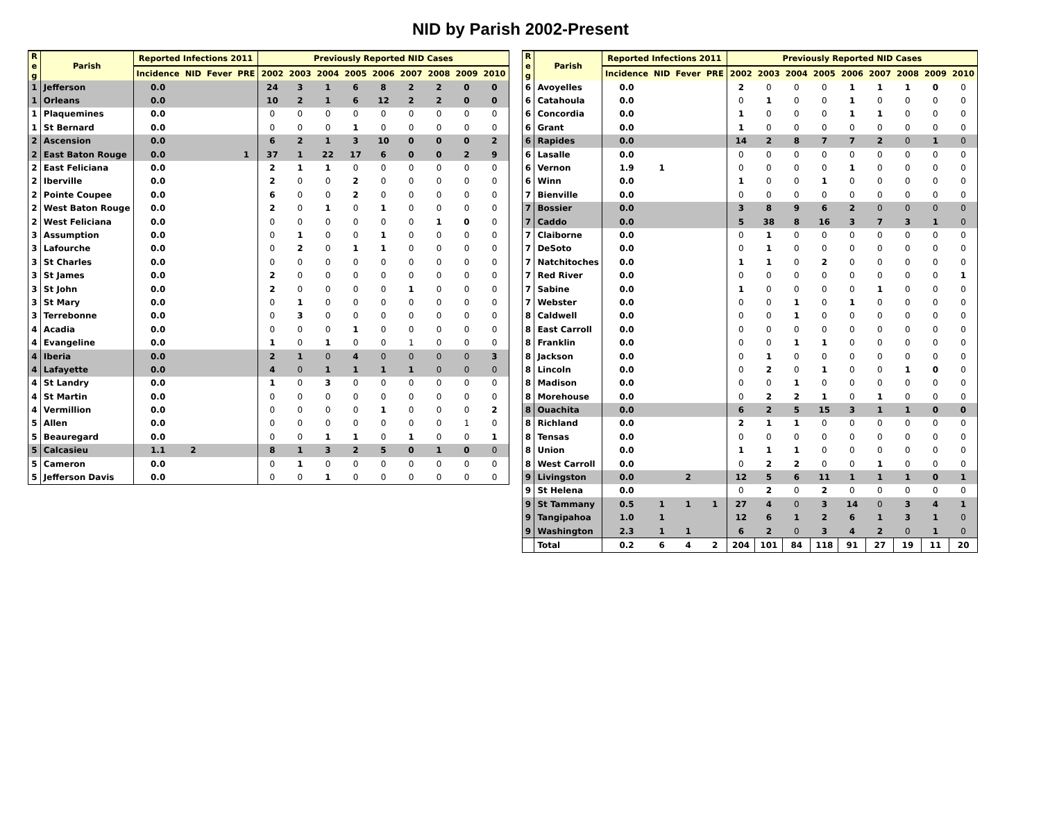NID by Parish 2002-Present
| R e g | Parish | Reported Infections 2011 | | | | Previously Reported NID Cases | | | | | | | | |
| --- | --- | --- | --- | --- | --- | --- | --- | --- | --- | --- | --- | --- | --- | --- |
| | | Incidence | NID | Fever | PRE | 2002 | 2003 | 2004 | 2005 | 2006 | 2007 | 2008 | 2009 | 2010 |
| 1 | Jefferson | 0.0 | | | | 24 | 3 | 1 | 6 | 8 | 2 | 2 | 0 | 0 |
| 1 | Orleans | 0.0 | | | | 10 | 2 | 1 | 6 | 12 | 2 | 2 | 0 | 0 |
| 1 | Plaquemines | 0.0 | | | | 0 | 0 | 0 | 0 | 0 | 0 | 0 | 0 | 0 |
| 1 | St Bernard | 0.0 | | | | 0 | 0 | 0 | 1 | 0 | 0 | 0 | 0 | 0 |
| 2 | Ascension | 0.0 | | | | 6 | 2 | 1 | 3 | 10 | 0 | 0 | 0 | 2 |
| 2 | East Baton Rouge | 0.0 | | | 1 | 37 | 1 | 22 | 17 | 6 | 0 | 0 | 2 | 9 |
| 2 | East Feliciana | 0.0 | | | | 2 | 1 | 1 | 0 | 0 | 0 | 0 | 0 | 0 |
| 2 | Iberville | 0.0 | | | | 2 | 0 | 0 | 2 | 0 | 0 | 0 | 0 | 0 |
| 2 | Pointe Coupee | 0.0 | | | | 6 | 0 | 0 | 2 | 0 | 0 | 0 | 0 | 0 |
| 2 | West Baton Rouge | 0.0 | | | | 2 | 0 | 1 | 0 | 1 | 0 | 0 | 0 | 0 |
| 2 | West Feliciana | 0.0 | | | | 0 | 0 | 0 | 0 | 0 | 0 | 1 | 0 | 0 |
| 3 | Assumption | 0.0 | | | | 0 | 1 | 0 | 0 | 1 | 0 | 0 | 0 | 0 |
| 3 | Lafourche | 0.0 | | | | 0 | 2 | 0 | 1 | 1 | 0 | 0 | 0 | 0 |
| 3 | St Charles | 0.0 | | | | 0 | 0 | 0 | 0 | 0 | 0 | 0 | 0 | 0 |
| 3 | St James | 0.0 | | | | 2 | 0 | 0 | 0 | 0 | 0 | 0 | 0 | 0 |
| 3 | St John | 0.0 | | | | 2 | 0 | 0 | 0 | 0 | 1 | 0 | 0 | 0 |
| 3 | St Mary | 0.0 | | | | 0 | 1 | 0 | 0 | 0 | 0 | 0 | 0 | 0 |
| 3 | Terrebonne | 0.0 | | | | 0 | 3 | 0 | 0 | 0 | 0 | 0 | 0 | 0 |
| 4 | Acadia | 0.0 | | | | 0 | 0 | 0 | 1 | 0 | 0 | 0 | 0 | 0 |
| 4 | Evangeline | 0.0 | | | | 1 | 0 | 1 | 0 | 0 | 1 | 0 | 0 | 0 |
| 4 | Iberia | 0.0 | | | | 2 | 1 | 0 | 4 | 0 | 0 | 0 | 0 | 3 |
| 4 | Lafayette | 0.0 | | | | 4 | 0 | 1 | 1 | 1 | 1 | 0 | 0 | 0 |
| 4 | St Landry | 0.0 | | | | 1 | 0 | 3 | 0 | 0 | 0 | 0 | 0 | 0 |
| 4 | St Martin | 0.0 | | | | 0 | 0 | 0 | 0 | 0 | 0 | 0 | 0 | 0 |
| 4 | Vermillion | 0.0 | | | | 0 | 0 | 0 | 0 | 1 | 0 | 0 | 0 | 2 |
| 5 | Allen | 0.0 | | | | 0 | 0 | 0 | 0 | 0 | 0 | 0 | 1 | 0 |
| 5 | Beauregard | 0.0 | | | | 0 | 0 | 1 | 1 | 0 | 1 | 0 | 0 | 1 |
| 5 | Calcasieu | 1.1 | 2 | | | 8 | 1 | 3 | 2 | 5 | 0 | 1 | 0 | 0 |
| 5 | Cameron | 0.0 | | | | 0 | 1 | 0 | 0 | 0 | 0 | 0 | 0 | 0 |
| 5 | Jefferson Davis | 0.0 | | | | 0 | 0 | 1 | 0 | 0 | 0 | 0 | 0 | 0 |
| R e g | Parish | Reported Infections 2011 | | | | Previously Reported NID Cases | | | | | | | | |
| --- | --- | --- | --- | --- | --- | --- | --- | --- | --- | --- | --- | --- | --- | --- |
| | | Incidence | NID | Fever | PRE | 2002 | 2003 | 2004 | 2005 | 2006 | 2007 | 2008 | 2009 | 2010 |
| 6 | Avoyelles | 0.0 | | | | 2 | 0 | 0 | 0 | 1 | 1 | 1 | 0 | 0 |
| 6 | Catahoula | 0.0 | | | | 0 | 1 | 0 | 0 | 1 | 0 | 0 | 0 | 0 |
| 6 | Concordia | 0.0 | | | | 1 | 0 | 0 | 0 | 1 | 1 | 0 | 0 | 0 |
| 6 | Grant | 0.0 | | | | 1 | 0 | 0 | 0 | 0 | 0 | 0 | 0 | 0 |
| 6 | Rapides | 0.0 | | | | 14 | 2 | 8 | 7 | 7 | 2 | 0 | 1 | 0 |
| 6 | Lasalle | 0.0 | | | | 0 | 0 | 0 | 0 | 0 | 0 | 0 | 0 | 0 |
| 6 | Vernon | 1.9 | 1 | | | 0 | 0 | 0 | 0 | 1 | 0 | 0 | 0 | 0 |
| 6 | Winn | 0.0 | | | | 1 | 0 | 0 | 1 | 0 | 0 | 0 | 0 | 0 |
| 7 | Bienville | 0.0 | | | | 0 | 0 | 0 | 0 | 0 | 0 | 0 | 0 | 0 |
| 7 | Bossier | 0.0 | | | | 3 | 8 | 9 | 6 | 2 | 0 | 0 | 0 | 0 |
| 7 | Caddo | 0.0 | | | | 5 | 38 | 8 | 16 | 3 | 7 | 3 | 1 | 0 |
| 7 | Claiborne | 0.0 | | | | 0 | 1 | 0 | 0 | 0 | 0 | 0 | 0 | 0 |
| 7 | DeSoto | 0.0 | | | | 0 | 1 | 0 | 0 | 0 | 0 | 0 | 0 | 0 |
| 7 | Natchitoches | 0.0 | | | | 1 | 1 | 0 | 2 | 0 | 0 | 0 | 0 | 0 |
| 7 | Red River | 0.0 | | | | 0 | 0 | 0 | 0 | 0 | 0 | 0 | 0 | 1 |
| 7 | Sabine | 0.0 | | | | 1 | 0 | 0 | 0 | 0 | 1 | 0 | 0 | 0 |
| 7 | Webster | 0.0 | | | | 0 | 0 | 1 | 0 | 1 | 0 | 0 | 0 | 0 |
| 8 | Caldwell | 0.0 | | | | 0 | 0 | 1 | 0 | 0 | 0 | 0 | 0 | 0 |
| 8 | East Carroll | 0.0 | | | | 0 | 0 | 0 | 0 | 0 | 0 | 0 | 0 | 0 |
| 8 | Franklin | 0.0 | | | | 0 | 0 | 1 | 1 | 0 | 0 | 0 | 0 | 0 |
| 8 | Jackson | 0.0 | | | | 0 | 1 | 0 | 0 | 0 | 0 | 0 | 0 | 0 |
| 8 | Lincoln | 0.0 | | | | 0 | 2 | 0 | 1 | 0 | 0 | 1 | 0 | 0 |
| 8 | Madison | 0.0 | | | | 0 | 0 | 1 | 0 | 0 | 0 | 0 | 0 | 0 |
| 8 | Morehouse | 0.0 | | | | 0 | 2 | 2 | 1 | 0 | 1 | 0 | 0 | 0 |
| 8 | Ouachita | 0.0 | | | | 6 | 2 | 5 | 15 | 3 | 1 | 1 | 0 | 0 |
| 8 | Richland | 0.0 | | | | 2 | 1 | 1 | 0 | 0 | 0 | 0 | 0 | 0 |
| 8 | Tensas | 0.0 | | | | 0 | 0 | 0 | 0 | 0 | 0 | 0 | 0 | 0 |
| 8 | Union | 0.0 | | | | 1 | 1 | 1 | 0 | 0 | 0 | 0 | 0 | 0 |
| 8 | West Carroll | 0.0 | | | | 0 | 2 | 2 | 0 | 0 | 1 | 0 | 0 | 0 |
| 9 | Livingston | 0.0 | | 2 | | 12 | 5 | 6 | 11 | 1 | 1 | 1 | 0 | 1 |
| 9 | St Helena | 0.0 | | | | 0 | 2 | 0 | 2 | 0 | 0 | 0 | 0 | 0 |
| 9 | St Tammany | 0.5 | 1 | 1 | 1 | 27 | 4 | 0 | 3 | 14 | 0 | 3 | 4 | 1 |
| 9 | Tangipahoa | 1.0 | 1 | | | 12 | 6 | 1 | 2 | 6 | 1 | 3 | 1 | 0 |
| 9 | Washington | 2.3 | 1 | 1 | | 6 | 2 | 0 | 3 | 4 | 2 | 0 | 1 | 0 |
| | Total | 0.2 | 6 | 4 | 2 | 204 | 101 | 84 | 118 | 91 | 27 | 19 | 11 | 20 |